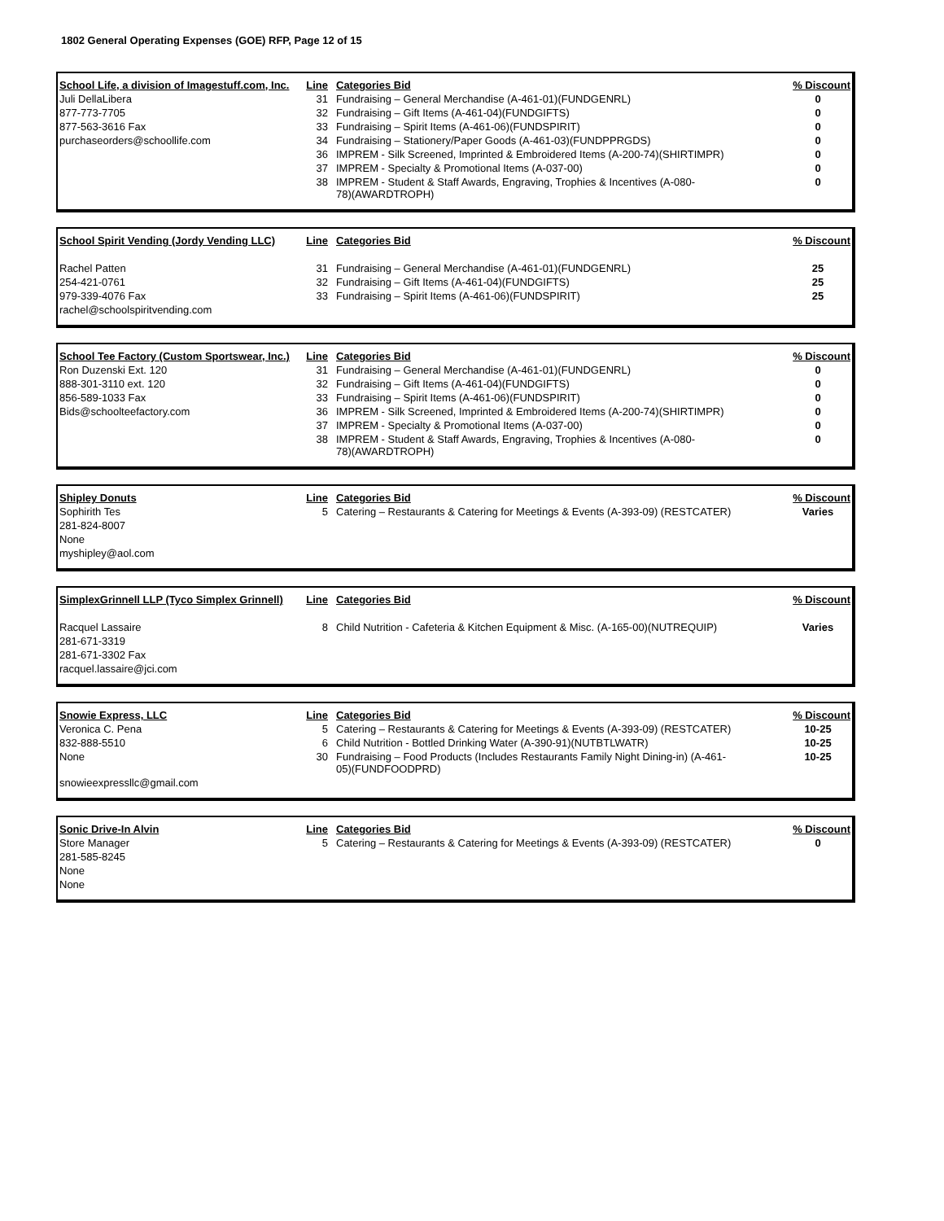1802 General Operating Expenses (GOE) RFP, Page 12 of 15
| School Life, a division of Imagestuff.com, Inc. | Line | Categories Bid | % Discount |
| --- | --- | --- | --- |
| Juli DellaLibera | 31 | Fundraising – General Merchandise (A-461-01)(FUNDGENRL) | 0 |
| 877-773-7705 | 32 | Fundraising – Gift Items (A-461-04)(FUNDGIFTS) | 0 |
| 877-563-3616 Fax | 33 | Fundraising – Spirit Items (A-461-06)(FUNDSPIRIT) | 0 |
| purchaseorders@schoollife.com | 34 | Fundraising – Stationery/Paper Goods (A-461-03)(FUNDPPRGDS) | 0 |
| | 36 | IMPREM - Silk Screened, Imprinted & Embroidered Items (A-200-74)(SHIRTIMPR) | 0 |
| | 37 | IMPREM - Specialty & Promotional Items (A-037-00) | 0 |
| | 38 | IMPREM - Student & Staff Awards, Engraving, Trophies & Incentives (A-080- 78)(AWARDTROPH) | 0 |
| School Spirit Vending (Jordy Vending LLC) | Line | Categories Bid | % Discount |
| --- | --- | --- | --- |
| Rachel Patten | 31 | Fundraising – General Merchandise (A-461-01)(FUNDGENRL) | 25 |
| 254-421-0761 | 32 | Fundraising – Gift Items (A-461-04)(FUNDGIFTS) | 25 |
| 979-339-4076 Fax | 33 | Fundraising – Spirit Items (A-461-06)(FUNDSPIRIT) | 25 |
| rachel@schoolspiritvending.com | | | |
| School Tee Factory (Custom Sportswear, Inc.) | Line | Categories Bid | % Discount |
| --- | --- | --- | --- |
| Ron Duzenski Ext. 120 | 31 | Fundraising – General Merchandise (A-461-01)(FUNDGENRL) | 0 |
| 888-301-3110 ext. 120 | 32 | Fundraising – Gift Items (A-461-04)(FUNDGIFTS) | 0 |
| 856-589-1033 Fax | 33 | Fundraising – Spirit Items (A-461-06)(FUNDSPIRIT) | 0 |
| Bids@schoolteefactory.com | 36 | IMPREM - Silk Screened, Imprinted & Embroidered Items (A-200-74)(SHIRTIMPR) | 0 |
| | 37 | IMPREM - Specialty & Promotional Items (A-037-00) | 0 |
| | 38 | IMPREM - Student & Staff Awards, Engraving, Trophies & Incentives (A-080- 78)(AWARDTROPH) | 0 |
| Shipley Donuts | Line | Categories Bid | % Discount |
| --- | --- | --- | --- |
| Sophirith Tes | 5 | Catering – Restaurants & Catering for Meetings & Events (A-393-09) (RESTCATER) | Varies |
| 281-824-8007 | | | |
| None | | | |
| myshipley@aol.com | | | |
| SimplexGrinnell LLP (Tyco Simplex Grinnell) | Line | Categories Bid | % Discount |
| --- | --- | --- | --- |
| Racquel Lassaire | 8 | Child Nutrition - Cafeteria & Kitchen Equipment & Misc. (A-165-00)(NUTREQUIP) | Varies |
| 281-671-3319 | | | |
| 281-671-3302 Fax | | | |
| racquel.lassaire@jci.com | | | |
| Snowie Express, LLC | Line | Categories Bid | % Discount |
| --- | --- | --- | --- |
| Veronica C. Pena | 5 | Catering – Restaurants & Catering for Meetings & Events (A-393-09) (RESTCATER) | 10-25 |
| 832-888-5510 | 6 | Child Nutrition - Bottled Drinking Water (A-390-91)(NUTBTLWATR) | 10-25 |
| None | 30 | Fundraising – Food Products (Includes Restaurants Family Night Dining-in) (A-461- 05)(FUNDFOODPRD) | 10-25 |
| snowieexpressllc@gmail.com | | | |
| Sonic Drive-In Alvin | Line | Categories Bid | % Discount |
| --- | --- | --- | --- |
| Store Manager | 5 | Catering – Restaurants & Catering for Meetings & Events (A-393-09) (RESTCATER) | 0 |
| 281-585-8245 | | | |
| None | | | |
| None | | | |